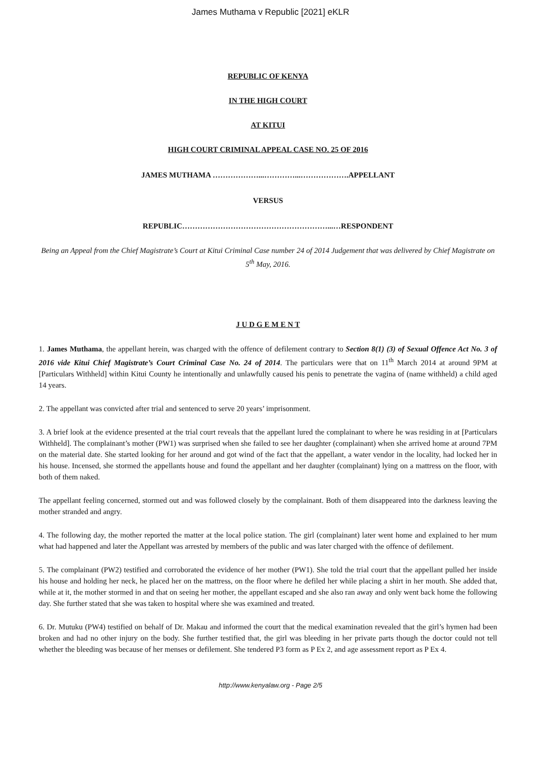James Muthama v Republic [2021] eKLR
REPUBLIC OF KENYA
IN THE HIGH COURT
AT KITUI
HIGH COURT CRIMINAL APPEAL CASE NO. 25 OF 2016
JAMES MUTHAMA ………………...…………...……………….APPELLANT
VERSUS
REPUBLIC…………………………………………………...…RESPONDENT
Being an Appeal from the Chief Magistrate’s Court at Kitui Criminal Case number 24 of 2014 Judgement that was delivered by Chief Magistrate on 5<sup>th</sup> May, 2016.
J U D G E M E N T
1. James Muthama, the appellant herein, was charged with the offence of defilement contrary to Section 8(1) (3) of Sexual Offence Act No. 3 of 2016 vide Kitui Chief Magistrate’s Court Criminal Case No. 24 of 2014. The particulars were that on 11<sup>th</sup> March 2014 at around 9PM at [Particulars Withheld] within Kitui County he intentionally and unlawfully caused his penis to penetrate the vagina of (name withheld) a child aged 14 years.
2. The appellant was convicted after trial and sentenced to serve 20 years’ imprisonment.
3. A brief look at the evidence presented at the trial court reveals that the appellant lured the complainant to where he was residing in at [Particulars Withheld]. The complainant’s mother (PW1) was surprised when she failed to see her daughter (complainant) when she arrived home at around 7PM on the material date. She started looking for her around and got wind of the fact that the appellant, a water vendor in the locality, had locked her in his house. Incensed, she stormed the appellants house and found the appellant and her daughter (complainant) lying on a mattress on the floor, with both of them naked.
The appellant feeling concerned, stormed out and was followed closely by the complainant. Both of them disappeared into the darkness leaving the mother stranded and angry.
4. The following day, the mother reported the matter at the local police station. The girl (complainant) later went home and explained to her mum what had happened and later the Appellant was arrested by members of the public and was later charged with the offence of defilement.
5. The complainant (PW2) testified and corroborated the evidence of her mother (PW1). She told the trial court that the appellant pulled her inside his house and holding her neck, he placed her on the mattress, on the floor where he defiled her while placing a shirt in her mouth. She added that, while at it, the mother stormed in and that on seeing her mother, the appellant escaped and she also ran away and only went back home the following day. She further stated that she was taken to hospital where she was examined and treated.
6. Dr. Mutuku (PW4) testified on behalf of Dr. Makau and informed the court that the medical examination revealed that the girl’s hymen had been broken and had no other injury on the body. She further testified that, the girl was bleeding in her private parts though the doctor could not tell whether the bleeding was because of her menses or defilement. She tendered P3 form as P Ex 2, and age assessment report as P Ex 4.
http://www.kenyalaw.org - Page 2/5